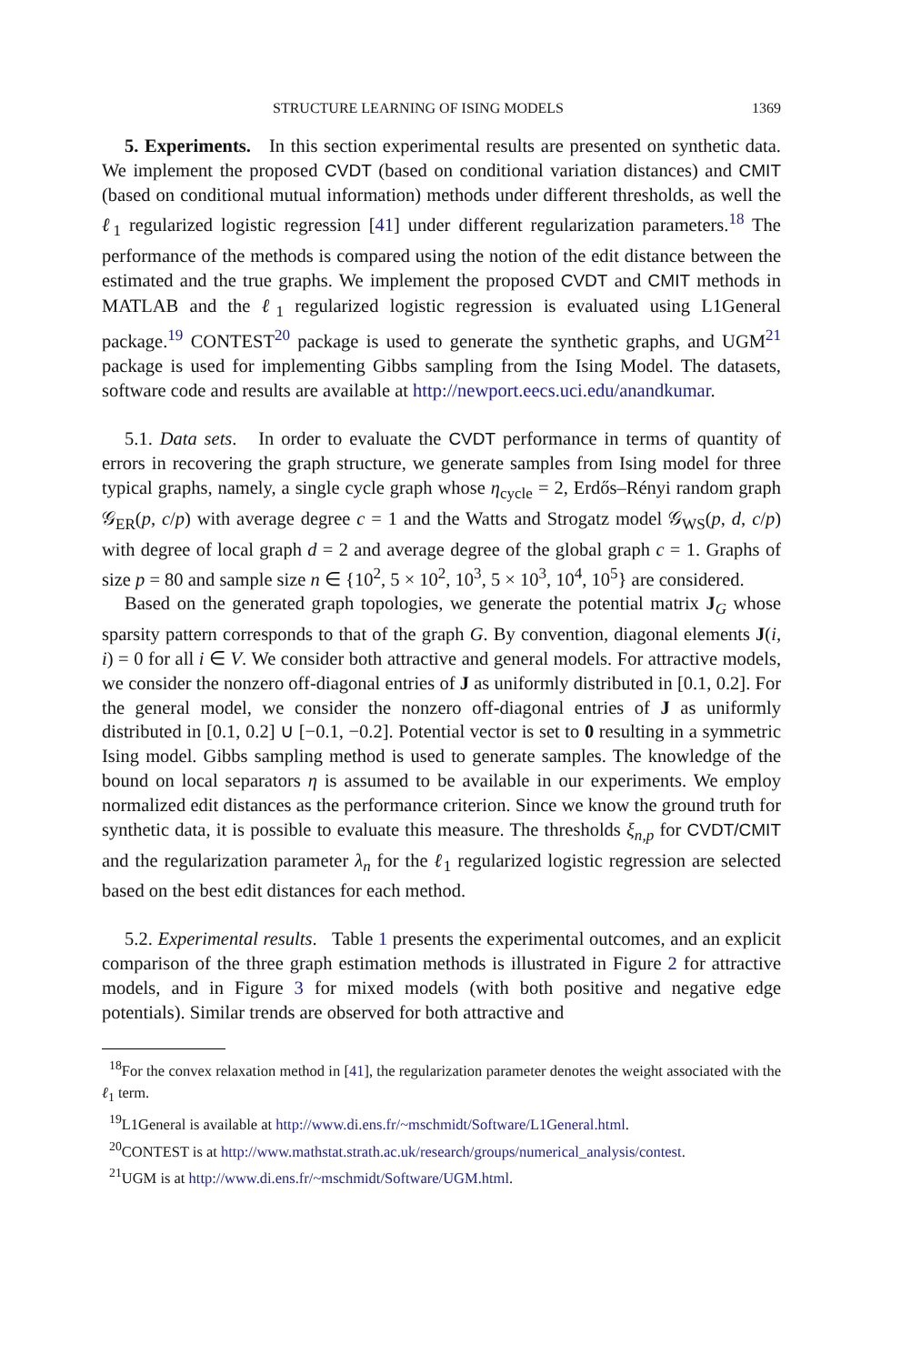STRUCTURE LEARNING OF ISING MODELS 1369
5. Experiments. In this section experimental results are presented on synthetic data. We implement the proposed CVDT (based on conditional variation distances) and CMIT (based on conditional mutual information) methods under different thresholds, as well the ℓ<sub>1</sub> regularized logistic regression [41] under different regularization parameters.<sup>18</sup> The performance of the methods is compared using the notion of the edit distance between the estimated and the true graphs. We implement the proposed CVDT and CMIT methods in MATLAB and the ℓ<sub>1</sub> regularized logistic regression is evaluated using L1General package.<sup>19</sup> CONTEST<sup>20</sup> package is used to generate the synthetic graphs, and UGM<sup>21</sup> package is used for implementing Gibbs sampling from the Ising Model. The datasets, software code and results are available at http://newport.eecs.uci.edu/anandkumar.
5.1. Data sets. In order to evaluate the CVDT performance in terms of quantity of errors in recovering the graph structure, we generate samples from Ising model for three typical graphs, namely, a single cycle graph whose η<sub>cycle</sub> = 2, Erdős–Rényi random graph 𝒢<sub>ER</sub>(p, c/p) with average degree c = 1 and the Watts and Strogatz model 𝒢<sub>WS</sub>(p, d, c/p) with degree of local graph d = 2 and average degree of the global graph c = 1. Graphs of size p = 80 and sample size n ∈ {10<sup>2</sup>, 5 × 10<sup>2</sup>, 10<sup>3</sup>, 5 × 10<sup>3</sup>, 10<sup>4</sup>, 10<sup>5</sup>} are considered.
Based on the generated graph topologies, we generate the potential matrix J<sub>G</sub> whose sparsity pattern corresponds to that of the graph G. By convention, diagonal elements J(i, i) = 0 for all i ∈ V. We consider both attractive and general models. For attractive models, we consider the nonzero off-diagonal entries of J as uniformly distributed in [0.1, 0.2]. For the general model, we consider the nonzero off-diagonal entries of J as uniformly distributed in [0.1, 0.2] ∪ [−0.1, −0.2]. Potential vector is set to 0 resulting in a symmetric Ising model. Gibbs sampling method is used to generate samples. The knowledge of the bound on local separators η is assumed to be available in our experiments. We employ normalized edit distances as the performance criterion. Since we know the ground truth for synthetic data, it is possible to evaluate this measure. The thresholds ξ<sub>n,p</sub> for CVDT/CMIT and the regularization parameter λ<sub>n</sub> for the ℓ<sub>1</sub> regularized logistic regression are selected based on the best edit distances for each method.
5.2. Experimental results. Table 1 presents the experimental outcomes, and an explicit comparison of the three graph estimation methods is illustrated in Figure 2 for attractive models, and in Figure 3 for mixed models (with both positive and negative edge potentials). Similar trends are observed for both attractive and
<sup>18</sup> For the convex relaxation method in [41], the regularization parameter denotes the weight associated with the ℓ<sub>1</sub> term.
<sup>19</sup> L1General is available at http://www.di.ens.fr/~mschmidt/Software/L1General.html.
<sup>20</sup>CONTEST is at http://www.mathstat.strath.ac.uk/research/groups/numerical_analysis/contest.
<sup>21</sup> UGM is at http://www.di.ens.fr/~mschmidt/Software/UGM.html.